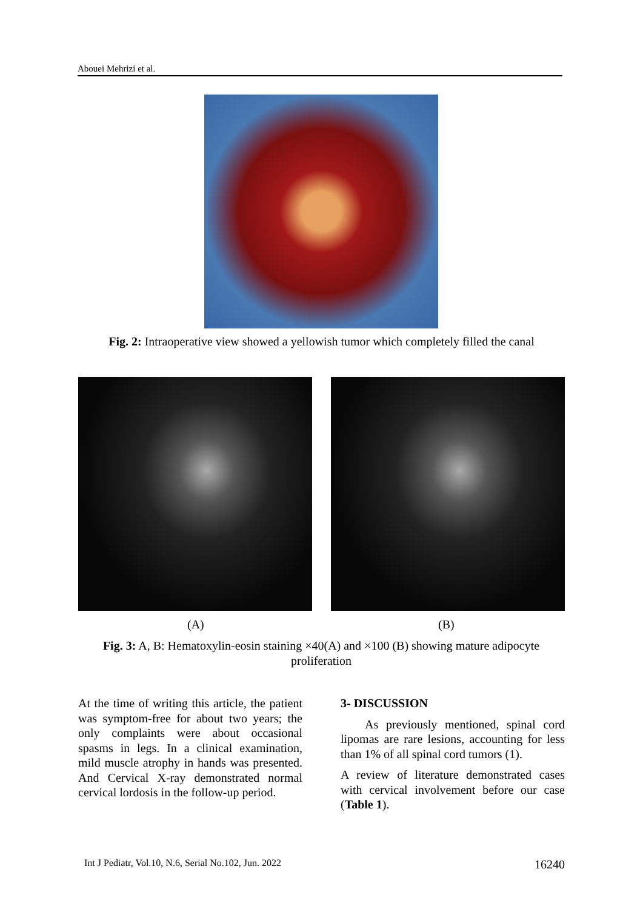Abouei Mehrizi et al.
Fig. 2: Intraoperative view showed a yellowish tumor which completely filled the canal
(A) (B)
Fig. 3: A, B: Hematoxylin-eosin staining ×40(A) and ×100 (B) showing mature adipocyte proliferation
At the time of writing this article, the patient was symptom-free for about two years; the only complaints were about occasional spasms in legs. In a clinical examination, mild muscle atrophy in hands was presented. And Cervical X-ray demonstrated normal cervical lordosis in the follow-up period.
3- DISCUSSION
As previously mentioned, spinal cord lipomas are rare lesions, accounting for less than 1% of all spinal cord tumors (1).
A review of literature demonstrated cases with cervical involvement before our case (Table 1).
Int J Pediatr, Vol.10, N.6, Serial No.102, Jun. 2022 16240